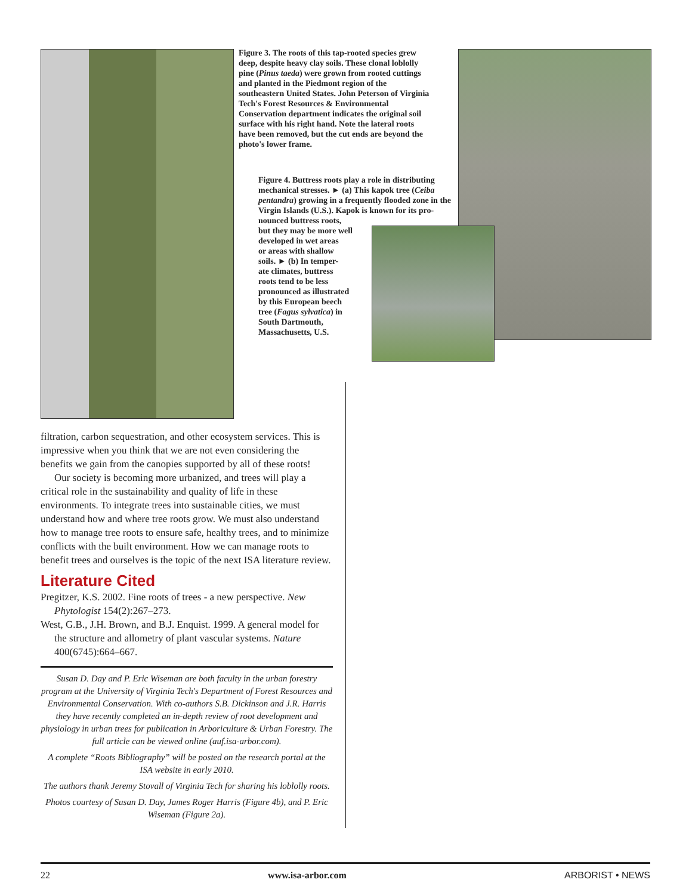Figure 3. The roots of this tap-rooted species grew deep, despite heavy clay soils. These clonal loblolly pine (Pinus taeda) were grown from rooted cuttings and planted in the Piedmont region of the southeastern United States. John Peterson of Virginia Tech's Forest Resources & Environmental Conservation department indicates the original soil surface with his right hand. Note the lateral roots have been removed, but the cut ends are beyond the photo's lower frame.
Figure 4. Buttress roots play a role in distributing mechanical stresses. ► (a) This kapok tree (Ceiba pentandra) growing in a frequently flooded zone in the Virgin Islands (U.S.). Kapok is known for its pro-
nounced buttress roots,
but they may be more well
developed in wet areas
or areas with shallow
soils. ► (b) In temper-
ate climates, buttress
roots tend to be less
pronounced as illustrated
by this European beech
tree (Fagus sylvatica) in
South Dartmouth,
Massachusetts, U.S.
filtration, carbon sequestration, and other ecosystem services. This is impressive when you think that we are not even considering the benefits we gain from the canopies supported by all of these roots!
Our society is becoming more urbanized, and trees will play a critical role in the sustainability and quality of life in these environments. To integrate trees into sustainable cities, we must understand how and where tree roots grow. We must also understand how to manage tree roots to ensure safe, healthy trees, and to minimize conflicts with the built environment. How we can manage roots to benefit trees and ourselves is the topic of the next ISA literature review.
Literature Cited
Pregitzer, K.S. 2002. Fine roots of trees - a new perspective. New Phytologist 154(2):267–273.
West, G.B., J.H. Brown, and B.J. Enquist. 1999. A general model for the structure and allometry of plant vascular systems. Nature 400(6745):664–667.
Susan D. Day and P. Eric Wiseman are both faculty in the urban forestry program at the University of Virginia Tech's Department of Forest Resources and Environmental Conservation. With co-authors S.B. Dickinson and J.R. Harris they have recently completed an in-depth review of root development and physiology in urban trees for publication in Arboriculture & Urban Forestry. The full article can be viewed online (auf.isa-arbor.com).
A complete “Roots Bibliography” will be posted on the research portal at the ISA website in early 2010.
The authors thank Jeremy Stovall of Virginia Tech for sharing his loblolly roots.
Photos courtesy of Susan D. Day, James Roger Harris (Figure 4b), and P. Eric Wiseman (Figure 2a).
22 www.isa-arbor.com ARBORIST • NEWS